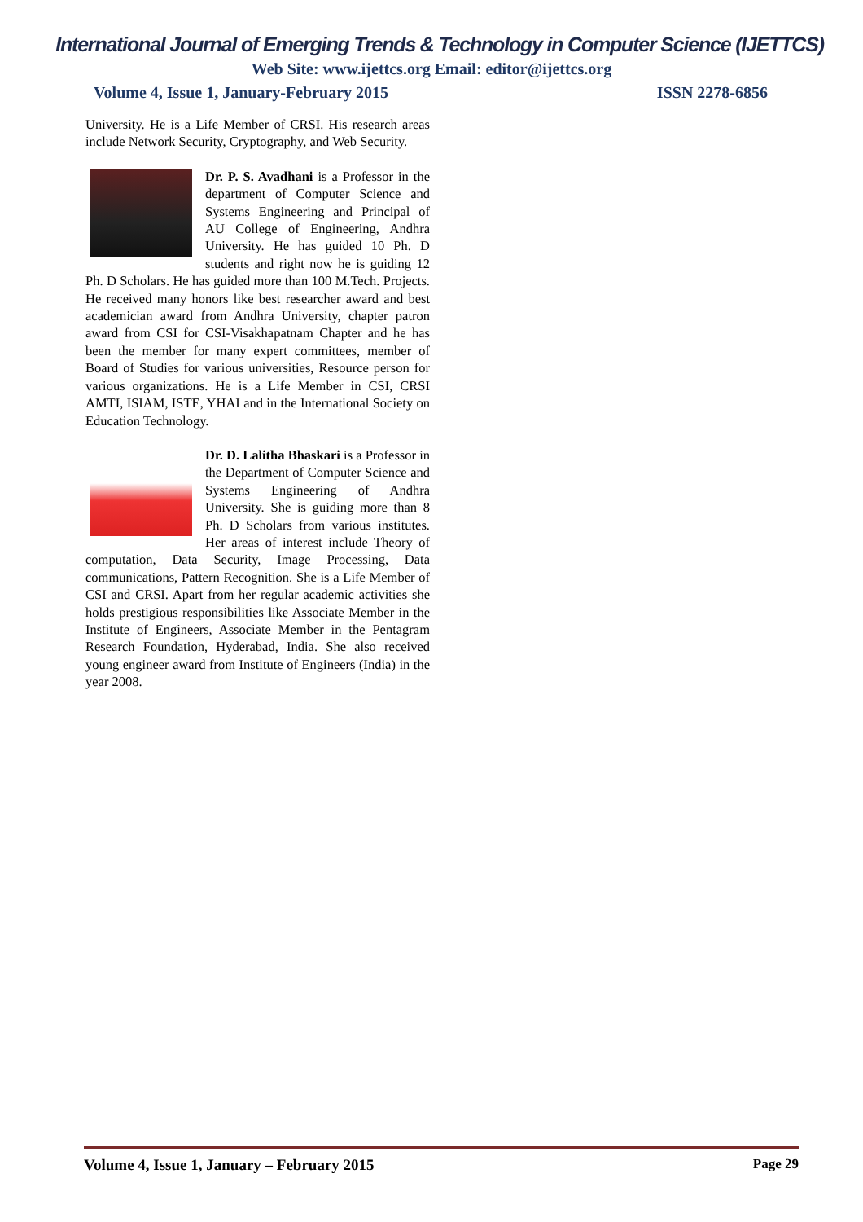International Journal of Emerging Trends & Technology in Computer Science (IJETTCS)
Web Site: www.ijettcs.org Email: editor@ijettcs.org
Volume 4, Issue 1, January-February 2015 ISSN 2278-6856
University. He is a Life Member of CRSI. His research areas include Network Security, Cryptography, and Web Security.
Dr. P. S. Avadhani is a Professor in the department of Computer Science and Systems Engineering and Principal of AU College of Engineering, Andhra University. He has guided 10 Ph. D students and right now he is guiding 12 Ph. D Scholars. He has guided more than 100 M.Tech. Projects. He received many honors like best researcher award and best academician award from Andhra University, chapter patron award from CSI for CSI-Visakhapatnam Chapter and he has been the member for many expert committees, member of Board of Studies for various universities, Resource person for various organizations. He is a Life Member in CSI, CRSI AMTI, ISIAM, ISTE, YHAI and in the International Society on Education Technology.
Dr. D. Lalitha Bhaskari is a Professor in the Department of Computer Science and Systems Engineering of Andhra University. She is guiding more than 8 Ph. D Scholars from various institutes. Her areas of interest include Theory of computation, Data Security, Image Processing, Data communications, Pattern Recognition. She is a Life Member of CSI and CRSI. Apart from her regular academic activities she holds prestigious responsibilities like Associate Member in the Institute of Engineers, Associate Member in the Pentagram Research Foundation, Hyderabad, India. She also received young engineer award from Institute of Engineers (India) in the year 2008.
Volume 4, Issue 1, January – February 2015 Page 29